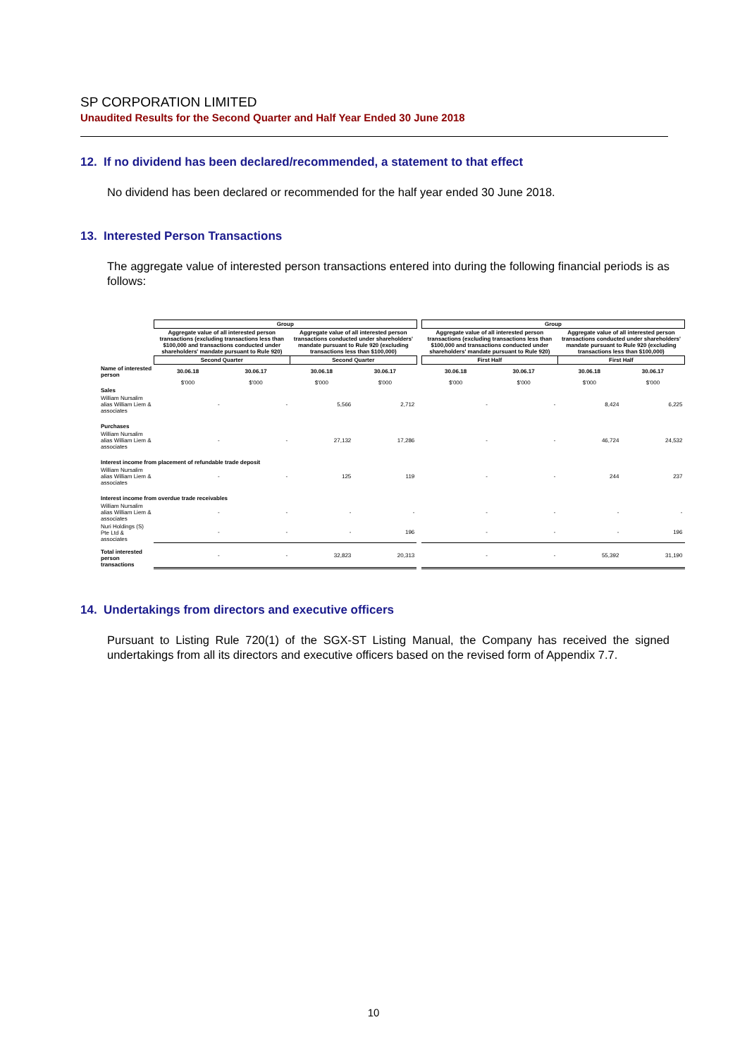SP CORPORATION LIMITED
Unaudited Results for the Second Quarter and Half Year Ended 30 June 2018
12. If no dividend has been declared/recommended, a statement to that effect
No dividend has been declared or recommended for the half year ended 30 June 2018.
13. Interested Person Transactions
The aggregate value of interested person transactions entered into during the following financial periods is as follows:
| | Group | | | | | Group | | | |
| | Aggregate value of all interested person transactions (excluding transactions less than $100,000 and transactions conducted under shareholders' mandate pursuant to Rule 920) | | Aggregate value of all interested person transactions conducted under shareholders' mandate pursuant to Rule 920 (excluding transactions less than $100,000) | | | Aggregate value of all interested person transactions (excluding transactions less than $100,000 and transactions conducted under shareholders' mandate pursuant to Rule 920) | | Aggregate value of all interested person transactions conducted under shareholders' mandate pursuant to Rule 920 (excluding transactions less than $100,000) | |
| | Second Quarter | | Second Quarter | | | First Half | | First Half | |
| Name of interested person | 30.06.18 | 30.06.17 | 30.06.18 | 30.06.17 | | 30.06.18 | 30.06.17 | 30.06.18 | 30.06.17 |
| | $'000 | $'000 | $'000 | $'000 | | $'000 | $'000 | $'000 | $'000 |
| Sales | | | | | | | | | |
| William Nursalim alias William Liem & associates | - | - | 5,566 | 2,712 | | - | - | 8,424 | 6,225 |
| Purchases | | | | | | | | | |
| William Nursalim alias William Liem & associates | - | - | 27,132 | 17,286 | | - | - | 46,724 | 24,532 |
| Interest income from placement of refundable trade deposit | | | | | | | | | |
| William Nursalim alias William Liem & associates | - | - | 125 | 119 | | - | - | 244 | 237 |
| Interest income from overdue trade receivables | | | | | | | | | |
| William Nursalim alias William Liem & associates | - | - | - | - | | - | - | - | - |
| Nuri Holdings (S) Pte Ltd & associates | - | - | - | 196 | | - | - | - | 196 |
| Total interested person transactions | - | - | 32,823 | 20,313 | | - | - | 55,392 | 31,190 |
14. Undertakings from directors and executive officers
Pursuant to Listing Rule 720(1) of the SGX-ST Listing Manual, the Company has received the signed undertakings from all its directors and executive officers based on the revised form of Appendix 7.7.
10